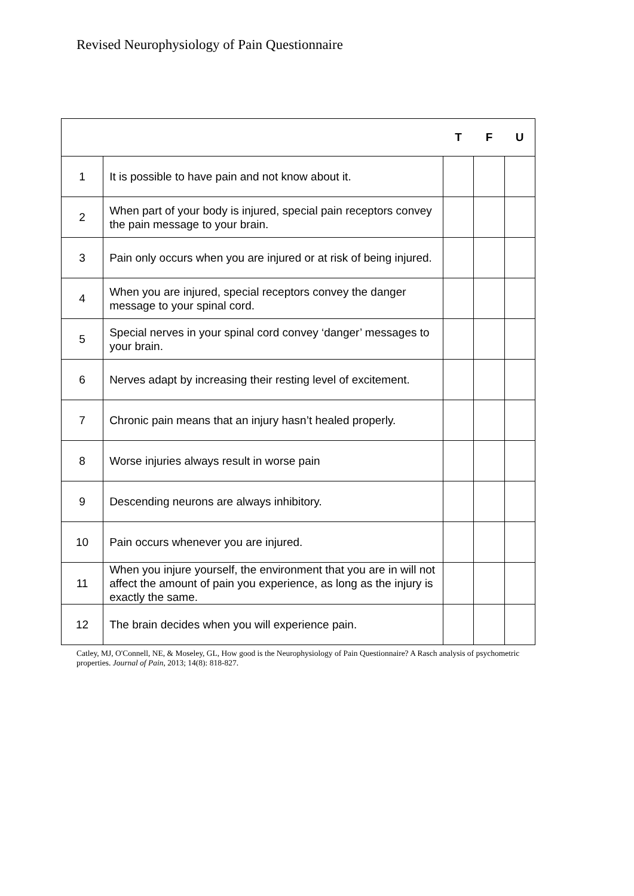Revised Neurophysiology of Pain Questionnaire
| | | T | F | U |
| --- | --- | --- | --- | --- |
| 1 | It is possible to have pain and not know about it. | | | |
| 2 | When part of your body is injured, special pain receptors convey the pain message to your brain. | | | |
| 3 | Pain only occurs when you are injured or at risk of being injured. | | | |
| 4 | When you are injured, special receptors convey the danger message to your spinal cord. | | | |
| 5 | Special nerves in your spinal cord convey ‘danger’ messages to your brain. | | | |
| 6 | Nerves adapt by increasing their resting level of excitement. | | | |
| 7 | Chronic pain means that an injury hasn’t healed properly. | | | |
| 8 | Worse injuries always result in worse pain | | | |
| 9 | Descending neurons are always inhibitory. | | | |
| 10 | Pain occurs whenever you are injured. | | | |
| 11 | When you injure yourself, the environment that you are in will not affect the amount of pain you experience, as long as the injury is exactly the same. | | | |
| 12 | The brain decides when you will experience pain. | | | |
Catley, MJ, O'Connell, NE, & Moseley, GL, How good is the Neurophysiology of Pain Questionnaire? A Rasch analysis of psychometric properties. Journal of Pain, 2013; 14(8): 818-827.